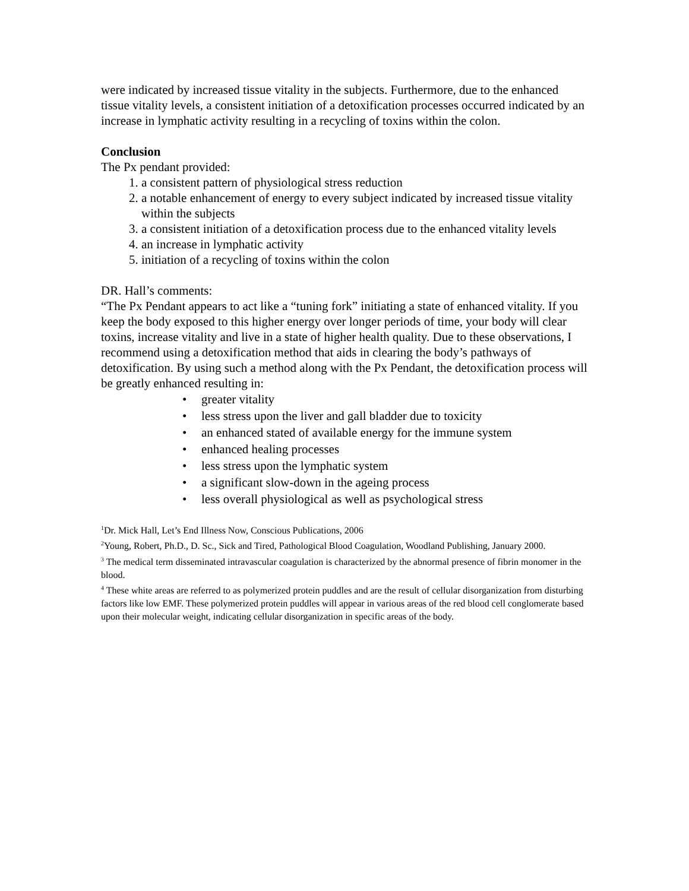were indicated by increased tissue vitality in the subjects. Furthermore, due to the enhanced tissue vitality levels, a consistent initiation of a detoxification processes occurred indicated by an increase in lymphatic activity resulting in a recycling of toxins within the colon.
Conclusion
The Px pendant provided:
1. a consistent pattern of physiological stress reduction
2. a notable enhancement of energy to every subject indicated by increased tissue vitality within the subjects
3. a consistent initiation of a detoxification process due to the enhanced vitality levels
4. an increase in lymphatic activity
5. initiation of a recycling of toxins within the colon
DR. Hall’s comments:
“The Px Pendant appears to act like a “tuning fork” initiating a state of enhanced vitality. If you keep the body exposed to this higher energy over longer periods of time, your body will clear toxins, increase vitality and live in a state of higher health quality. Due to these observations, I recommend using a detoxification method that aids in clearing the body’s pathways of detoxification. By using such a method along with the Px Pendant, the detoxification process will be greatly enhanced resulting in:
• greater vitality
• less stress upon the liver and gall bladder due to toxicity
• an enhanced stated of available energy for the immune system
• enhanced healing processes
• less stress upon the lymphatic system
• a significant slow-down in the ageing process
• less overall physiological as well as psychological stress
<sup>1</sup> Dr. Mick Hall, Let’s End Illness Now, Conscious Publications, 2006
<sup>2</sup> Young, Robert, Ph.D., D. Sc., Sick and Tired, Pathological Blood Coagulation, Woodland Publishing, January 2000.
<sup>3</sup> The medical term disseminated intravascular coagulation is characterized by the abnormal presence of fibrin monomer in the blood.
<sup>4</sup> These white areas are referred to as polymerized protein puddles and are the result of cellular disorganization from disturbing factors like low EMF. These polymerized protein puddles will appear in various areas of the red blood cell conglomerate based upon their molecular weight, indicating cellular disorganization in specific areas of the body.